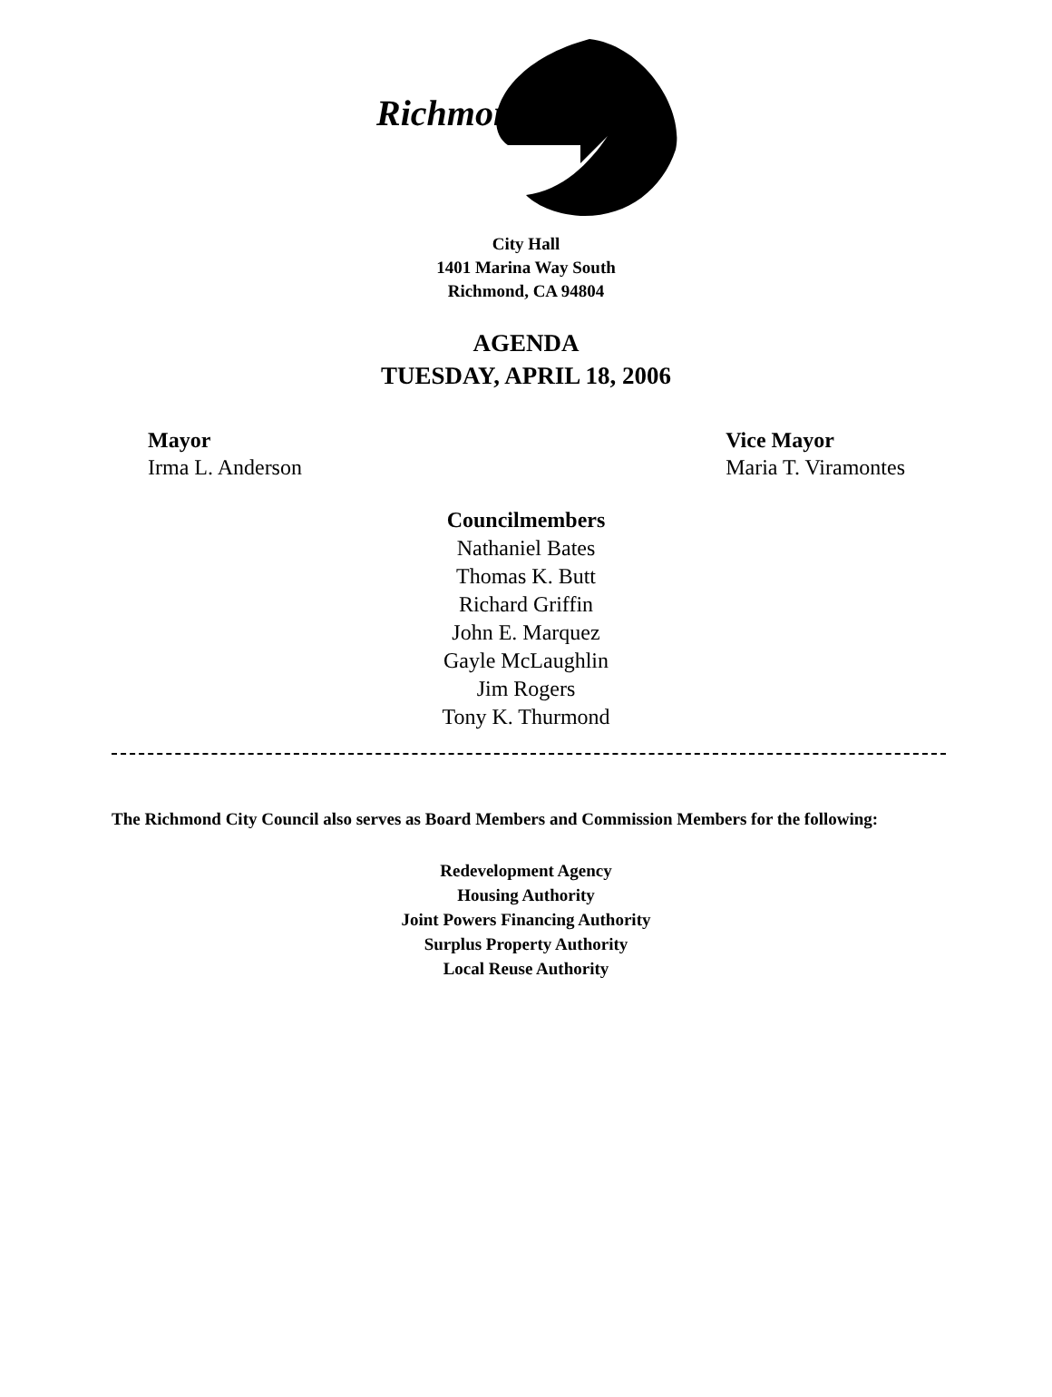Richmond
City Hall
1401 Marina Way South
Richmond, CA 94804
AGENDA
TUESDAY, APRIL 18, 2006
Mayor
Irma L. Anderson
Vice Mayor
Maria T. Viramontes
Councilmembers
Nathaniel Bates
Thomas K. Butt
Richard Griffin
John E. Marquez
Gayle McLaughlin
Jim Rogers
Tony K. Thurmond
The Richmond City Council also serves as Board Members and Commission Members for the following:
Redevelopment Agency
Housing Authority
Joint Powers Financing Authority
Surplus Property Authority
Local Reuse Authority